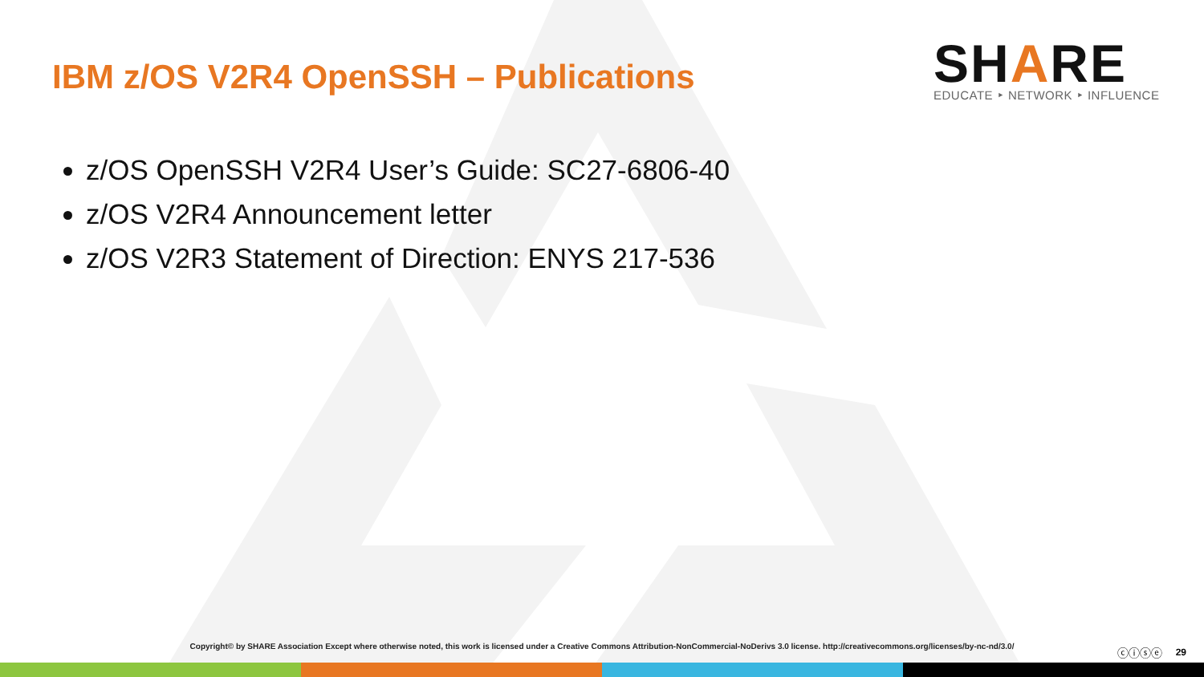IBM z/OS V2R4 OpenSSH – Publications
SHARE
EDUCATE ‣ NETWORK ‣ INFLUENCE
z/OS OpenSSH V2R4 User’s Guide: SC27-6806-40
z/OS V2R4 Announcement letter
z/OS V2R3 Statement of Direction: ENYS 217-536
Copyright© by SHARE Association Except where otherwise noted, this work is licensed under a Creative Commons Attribution-NonCommercial-NoDerivs 3.0 license. http://creativecommons.org/licenses/by-nc-nd/3.0/ ⓒⓘⓢⓔ 29